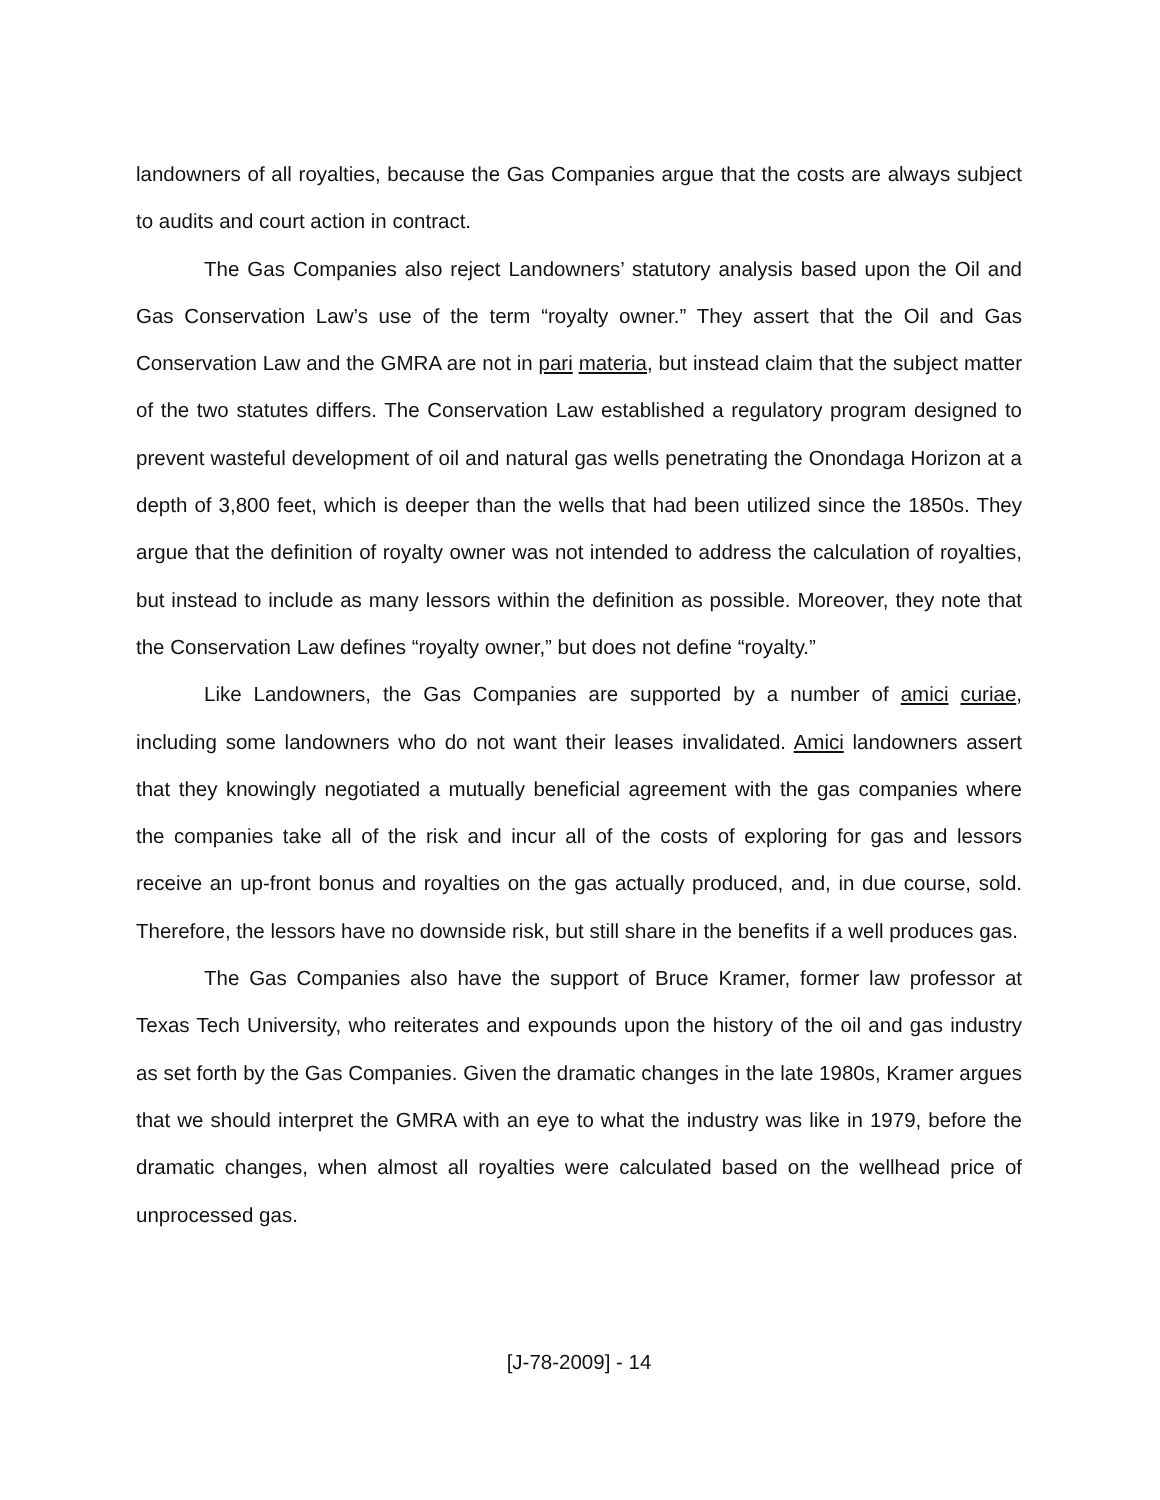landowners of all royalties, because the Gas Companies argue that the costs are always subject to audits and court action in contract.
The Gas Companies also reject Landowners’ statutory analysis based upon the Oil and Gas Conservation Law’s use of the term “royalty owner.” They assert that the Oil and Gas Conservation Law and the GMRA are not in pari materia, but instead claim that the subject matter of the two statutes differs. The Conservation Law established a regulatory program designed to prevent wasteful development of oil and natural gas wells penetrating the Onondaga Horizon at a depth of 3,800 feet, which is deeper than the wells that had been utilized since the 1850s. They argue that the definition of royalty owner was not intended to address the calculation of royalties, but instead to include as many lessors within the definition as possible. Moreover, they note that the Conservation Law defines “royalty owner,” but does not define “royalty.”
Like Landowners, the Gas Companies are supported by a number of amici curiae, including some landowners who do not want their leases invalidated. Amici landowners assert that they knowingly negotiated a mutually beneficial agreement with the gas companies where the companies take all of the risk and incur all of the costs of exploring for gas and lessors receive an up-front bonus and royalties on the gas actually produced, and, in due course, sold. Therefore, the lessors have no downside risk, but still share in the benefits if a well produces gas.
The Gas Companies also have the support of Bruce Kramer, former law professor at Texas Tech University, who reiterates and expounds upon the history of the oil and gas industry as set forth by the Gas Companies. Given the dramatic changes in the late 1980s, Kramer argues that we should interpret the GMRA with an eye to what the industry was like in 1979, before the dramatic changes, when almost all royalties were calculated based on the wellhead price of unprocessed gas.
[J-78-2009] - 14